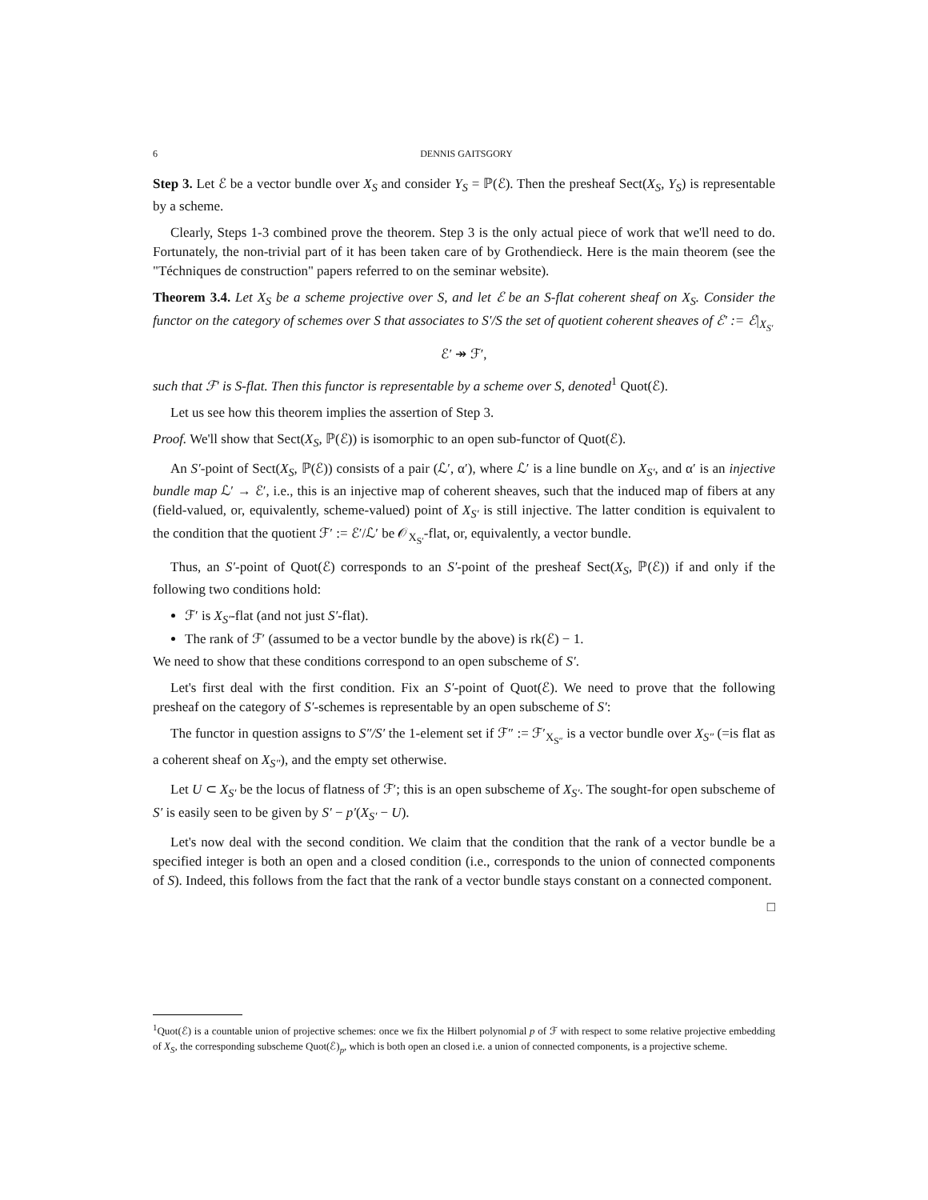6 DENNIS GAITSGORY
Step 3. Let ℰ be a vector bundle over X<sub>S</sub> and consider Y<sub>S</sub> = ℙ(ℰ). Then the presheaf Sect(X<sub>S</sub>, Y<sub>S</sub>) is representable by a scheme.
Clearly, Steps 1-3 combined prove the theorem. Step 3 is the only actual piece of work that we'll need to do. Fortunately, the non-trivial part of it has been taken care of by Grothendieck. Here is the main theorem (see the "Téchniques de construction" papers referred to on the seminar website).
Theorem 3.4. Let X<sub>S</sub> be a scheme projective over S, and let ℰ be an S-flat coherent sheaf on X<sub>S</sub>. Consider the functor on the category of schemes over S that associates to S′/S the set of quotient coherent sheaves of ℰ′ := ℰ|<sub>X<sub>S′</sub></sub>
ℰ′ ↠ ℱ′,
such that ℱ′ is S-flat. Then this functor is representable by a scheme over S, denoted<sup>1</sup> Quot(ℰ).
Let us see how this theorem implies the assertion of Step 3.
Proof. We'll show that Sect(X<sub>S</sub>, ℙ(ℰ)) is isomorphic to an open sub-functor of Quot(ℰ).
An S′-point of Sect(X<sub>S</sub>, ℙ(ℰ)) consists of a pair (ℒ′, α′), where ℒ′ is a line bundle on X<sub>S′</sub>, and α′ is an injective bundle map ℒ′ → ℰ′, i.e., this is an injective map of coherent sheaves, such that the induced map of fibers at any (field-valued, or, equivalently, scheme-valued) point of X<sub>S′</sub> is still injective. The latter condition is equivalent to the condition that the quotient ℱ′ := ℰ′/ℒ′ be 𝒪<sub>X<sub>S′</sub></sub>-flat, or, equivalently, a vector bundle.
Thus, an S′-point of Quot(ℰ) corresponds to an S′-point of the presheaf Sect(X<sub>S</sub>, ℙ(ℰ)) if and only if the following two conditions hold:
ℱ′ is X<sub>S′</sub>-flat (and not just S′-flat).
The rank of ℱ′ (assumed to be a vector bundle by the above) is rk(ℰ) − 1.
We need to show that these conditions correspond to an open subscheme of S′.
Let's first deal with the first condition. Fix an S′-point of Quot(ℰ). We need to prove that the following presheaf on the category of S′-schemes is representable by an open subscheme of S′:
The functor in question assigns to S″/S′ the 1-element set if ℱ″ := ℱ′<sub>X<sub>S″</sub></sub> is a vector bundle over X<sub>S″</sub> (=is flat as a coherent sheaf on X<sub>S″</sub>), and the empty set otherwise.
Let U ⊂ X<sub>S′</sub> be the locus of flatness of ℱ′; this is an open subscheme of X<sub>S′</sub>. The sought-for open subscheme of S′ is easily seen to be given by S′ − p′(X<sub>S′</sub> − U).
Let's now deal with the second condition. We claim that the condition that the rank of a vector bundle be a specified integer is both an open and a closed condition (i.e., corresponds to the union of connected components of S). Indeed, this follows from the fact that the rank of a vector bundle stays constant on a connected component.
□
<sup>1</sup> Quot(ℰ) is a countable union of projective schemes: once we fix the Hilbert polynomial p of ℱ with respect to some relative projective embedding of X<sub>S</sub>, the corresponding subscheme Quot(ℰ)<sub>p</sub>, which is both open an closed i.e. a union of connected components, is a projective scheme.